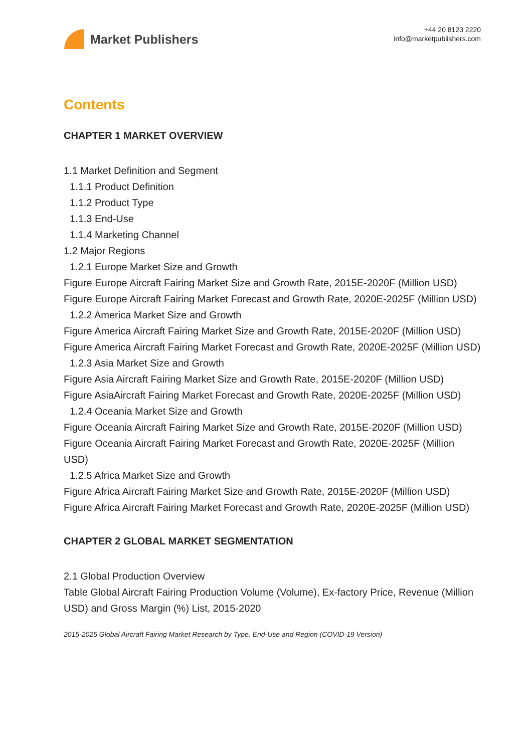Market Publishers
+44 20 8123 2220
info@marketpublishers.com
Contents
CHAPTER 1 MARKET OVERVIEW
1.1 Market Definition and Segment
1.1.1 Product Definition
1.1.2 Product Type
1.1.3 End-Use
1.1.4 Marketing Channel
1.2 Major Regions
1.2.1 Europe Market Size and Growth
Figure Europe Aircraft Fairing Market Size and Growth Rate, 2015E-2020F (Million USD)
Figure Europe Aircraft Fairing Market Forecast and Growth Rate, 2020E-2025F (Million USD)
1.2.2 America Market Size and Growth
Figure America Aircraft Fairing Market Size and Growth Rate, 2015E-2020F (Million USD)
Figure America Aircraft Fairing Market Forecast and Growth Rate, 2020E-2025F (Million USD)
1.2.3 Asia Market Size and Growth
Figure Asia Aircraft Fairing Market Size and Growth Rate, 2015E-2020F (Million USD)
Figure AsiaAircraft Fairing Market Forecast and Growth Rate, 2020E-2025F (Million USD)
1.2.4 Oceania Market Size and Growth
Figure Oceania Aircraft Fairing Market Size and Growth Rate, 2015E-2020F (Million USD)
Figure Oceania Aircraft Fairing Market Forecast and Growth Rate, 2020E-2025F (Million USD)
1.2.5 Africa Market Size and Growth
Figure Africa Aircraft Fairing Market Size and Growth Rate, 2015E-2020F (Million USD)
Figure Africa Aircraft Fairing Market Forecast and Growth Rate, 2020E-2025F (Million USD)
CHAPTER 2 GLOBAL MARKET SEGMENTATION
2.1 Global Production Overview
Table Global Aircraft Fairing Production Volume (Volume), Ex-factory Price, Revenue (Million USD) and Gross Margin (%) List, 2015-2020
2015-2025 Global Aircraft Fairing Market Research by Type, End-Use and Region (COVID-19 Version)